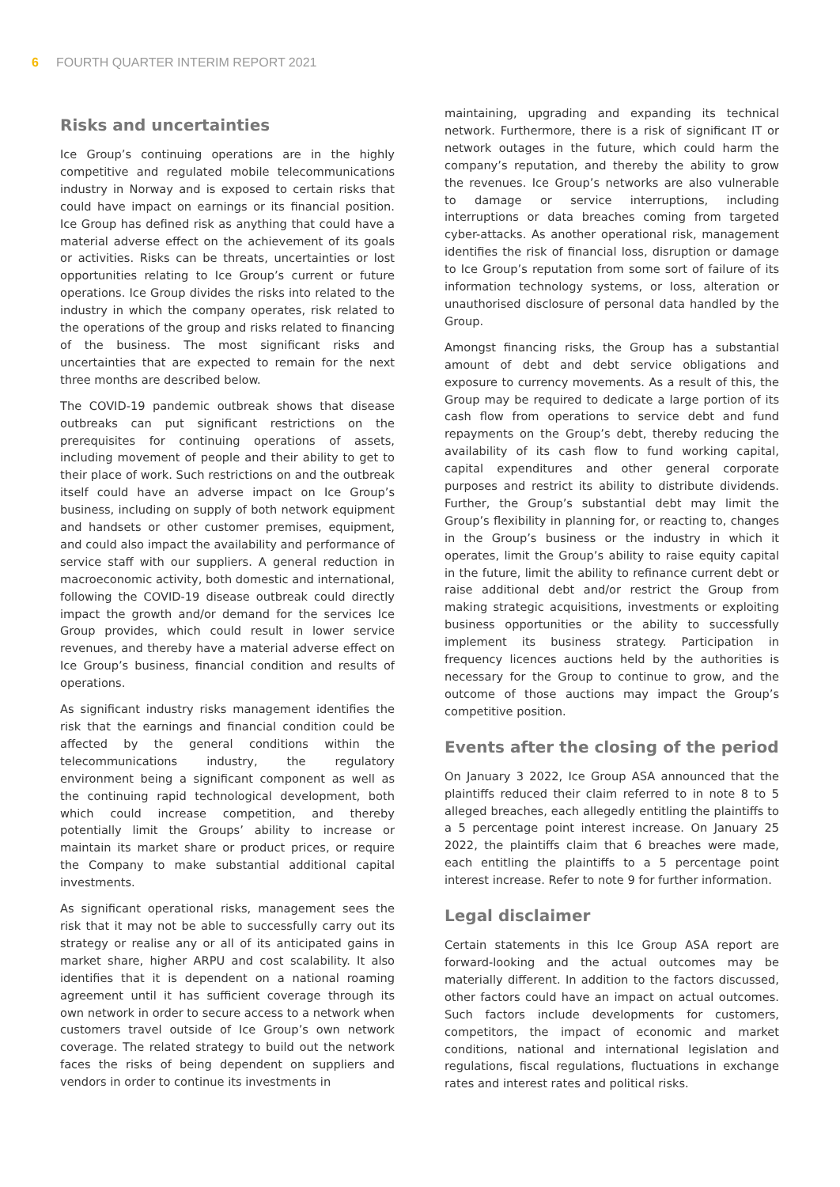6 FOURTH QUARTER INTERIM REPORT 2021
Risks and uncertainties
Ice Group’s continuing operations are in the highly competitive and regulated mobile telecommunications industry in Norway and is exposed to certain risks that could have impact on earnings or its financial position. Ice Group has defined risk as anything that could have a material adverse effect on the achievement of its goals or activities. Risks can be threats, uncertainties or lost opportunities relating to Ice Group’s current or future operations. Ice Group divides the risks into related to the industry in which the company operates, risk related to the operations of the group and risks related to financing of the business. The most significant risks and uncertainties that are expected to remain for the next three months are described below.
The COVID-19 pandemic outbreak shows that disease outbreaks can put significant restrictions on the prerequisites for continuing operations of assets, including movement of people and their ability to get to their place of work. Such restrictions on and the outbreak itself could have an adverse impact on Ice Group’s business, including on supply of both network equipment and handsets or other customer premises, equipment, and could also impact the availability and performance of service staff with our suppliers. A general reduction in macroeconomic activity, both domestic and international, following the COVID-19 disease outbreak could directly impact the growth and/or demand for the services Ice Group provides, which could result in lower service revenues, and thereby have a material adverse effect on Ice Group’s business, financial condition and results of operations.
As significant industry risks management identifies the risk that the earnings and financial condition could be affected by the general conditions within the telecommunications industry, the regulatory environment being a significant component as well as the continuing rapid technological development, both which could increase competition, and thereby potentially limit the Groups’ ability to increase or maintain its market share or product prices, or require the Company to make substantial additional capital investments.
As significant operational risks, management sees the risk that it may not be able to successfully carry out its strategy or realise any or all of its anticipated gains in market share, higher ARPU and cost scalability. It also identifies that it is dependent on a national roaming agreement until it has sufficient coverage through its own network in order to secure access to a network when customers travel outside of Ice Group’s own network coverage. The related strategy to build out the network faces the risks of being dependent on suppliers and vendors in order to continue its investments in
maintaining, upgrading and expanding its technical network. Furthermore, there is a risk of significant IT or network outages in the future, which could harm the company’s reputation, and thereby the ability to grow the revenues. Ice Group’s networks are also vulnerable to damage or service interruptions, including interruptions or data breaches coming from targeted cyber-attacks. As another operational risk, management identifies the risk of financial loss, disruption or damage to Ice Group’s reputation from some sort of failure of its information technology systems, or loss, alteration or unauthorised disclosure of personal data handled by the Group.
Amongst financing risks, the Group has a substantial amount of debt and debt service obligations and exposure to currency movements. As a result of this, the Group may be required to dedicate a large portion of its cash flow from operations to service debt and fund repayments on the Group’s debt, thereby reducing the availability of its cash flow to fund working capital, capital expenditures and other general corporate purposes and restrict its ability to distribute dividends. Further, the Group’s substantial debt may limit the Group’s flexibility in planning for, or reacting to, changes in the Group’s business or the industry in which it operates, limit the Group’s ability to raise equity capital in the future, limit the ability to refinance current debt or raise additional debt and/or restrict the Group from making strategic acquisitions, investments or exploiting business opportunities or the ability to successfully implement its business strategy. Participation in frequency licences auctions held by the authorities is necessary for the Group to continue to grow, and the outcome of those auctions may impact the Group’s competitive position.
Events after the closing of the period
On January 3 2022, Ice Group ASA announced that the plaintiffs reduced their claim referred to in note 8 to 5 alleged breaches, each allegedly entitling the plaintiffs to a 5 percentage point interest increase. On January 25 2022, the plaintiffs claim that 6 breaches were made, each entitling the plaintiffs to a 5 percentage point interest increase. Refer to note 9 for further information.
Legal disclaimer
Certain statements in this Ice Group ASA report are forward-looking and the actual outcomes may be materially different. In addition to the factors discussed, other factors could have an impact on actual outcomes. Such factors include developments for customers, competitors, the impact of economic and market conditions, national and international legislation and regulations, fiscal regulations, fluctuations in exchange rates and interest rates and political risks.